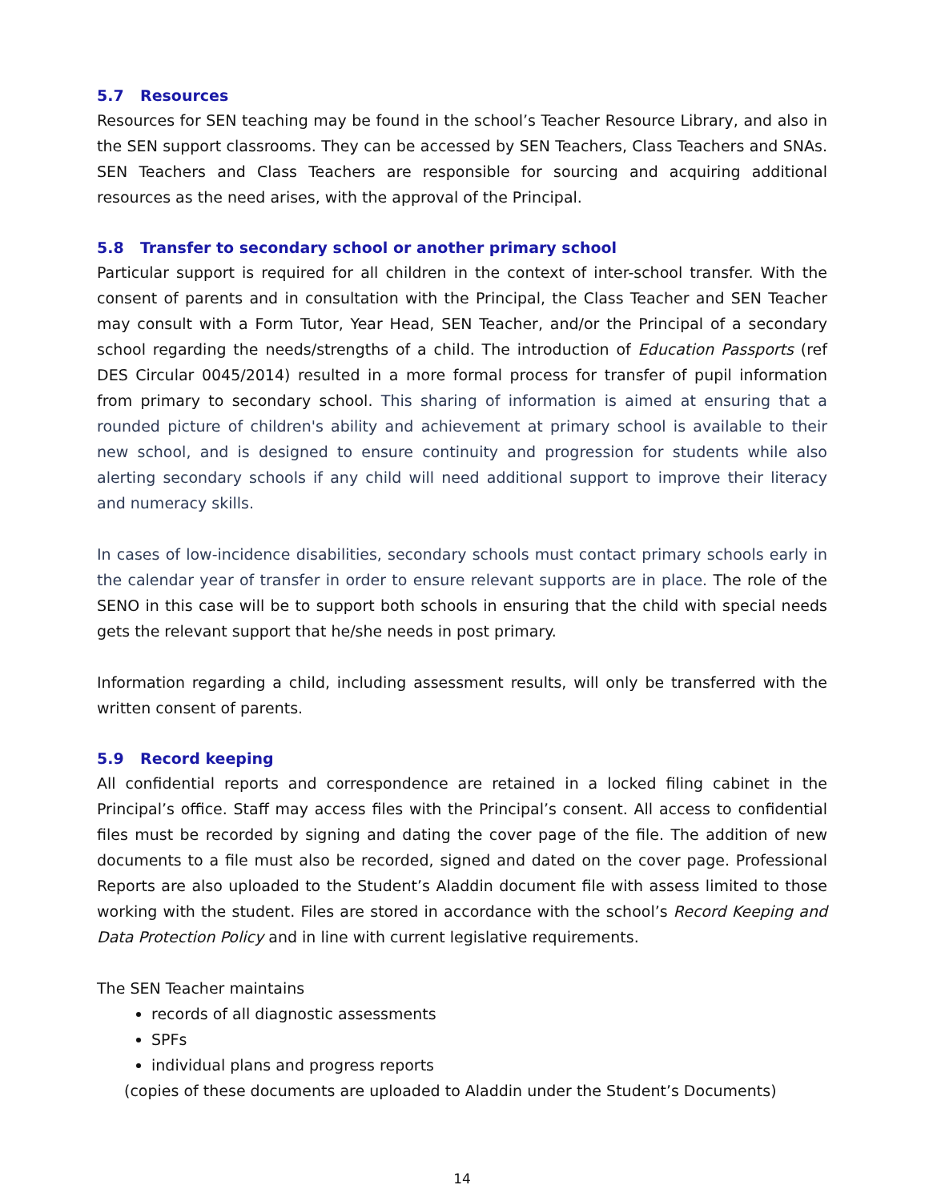5.7 Resources
Resources for SEN teaching may be found in the school’s Teacher Resource Library, and also in the SEN support classrooms. They can be accessed by SEN Teachers, Class Teachers and SNAs. SEN Teachers and Class Teachers are responsible for sourcing and acquiring additional resources as the need arises, with the approval of the Principal.
5.8 Transfer to secondary school or another primary school
Particular support is required for all children in the context of inter-school transfer. With the consent of parents and in consultation with the Principal, the Class Teacher and SEN Teacher may consult with a Form Tutor, Year Head, SEN Teacher, and/or the Principal of a secondary school regarding the needs/strengths of a child. The introduction of Education Passports (ref DES Circular 0045/2014) resulted in a more formal process for transfer of pupil information from primary to secondary school. This sharing of information is aimed at ensuring that a rounded picture of children's ability and achievement at primary school is available to their new school, and is designed to ensure continuity and progression for students while also alerting secondary schools if any child will need additional support to improve their literacy and numeracy skills.
In cases of low-incidence disabilities, secondary schools must contact primary schools early in the calendar year of transfer in order to ensure relevant supports are in place. The role of the SENO in this case will be to support both schools in ensuring that the child with special needs gets the relevant support that he/she needs in post primary.
Information regarding a child, including assessment results, will only be transferred with the written consent of parents.
5.9 Record keeping
All confidential reports and correspondence are retained in a locked filing cabinet in the Principal’s office. Staff may access files with the Principal’s consent. All access to confidential files must be recorded by signing and dating the cover page of the file. The addition of new documents to a file must also be recorded, signed and dated on the cover page. Professional Reports are also uploaded to the Student’s Aladdin document file with assess limited to those working with the student. Files are stored in accordance with the school’s Record Keeping and Data Protection Policy and in line with current legislative requirements.
The SEN Teacher maintains
records of all diagnostic assessments
SPFs
individual plans and progress reports
(copies of these documents are uploaded to Aladdin under the Student’s Documents)
14